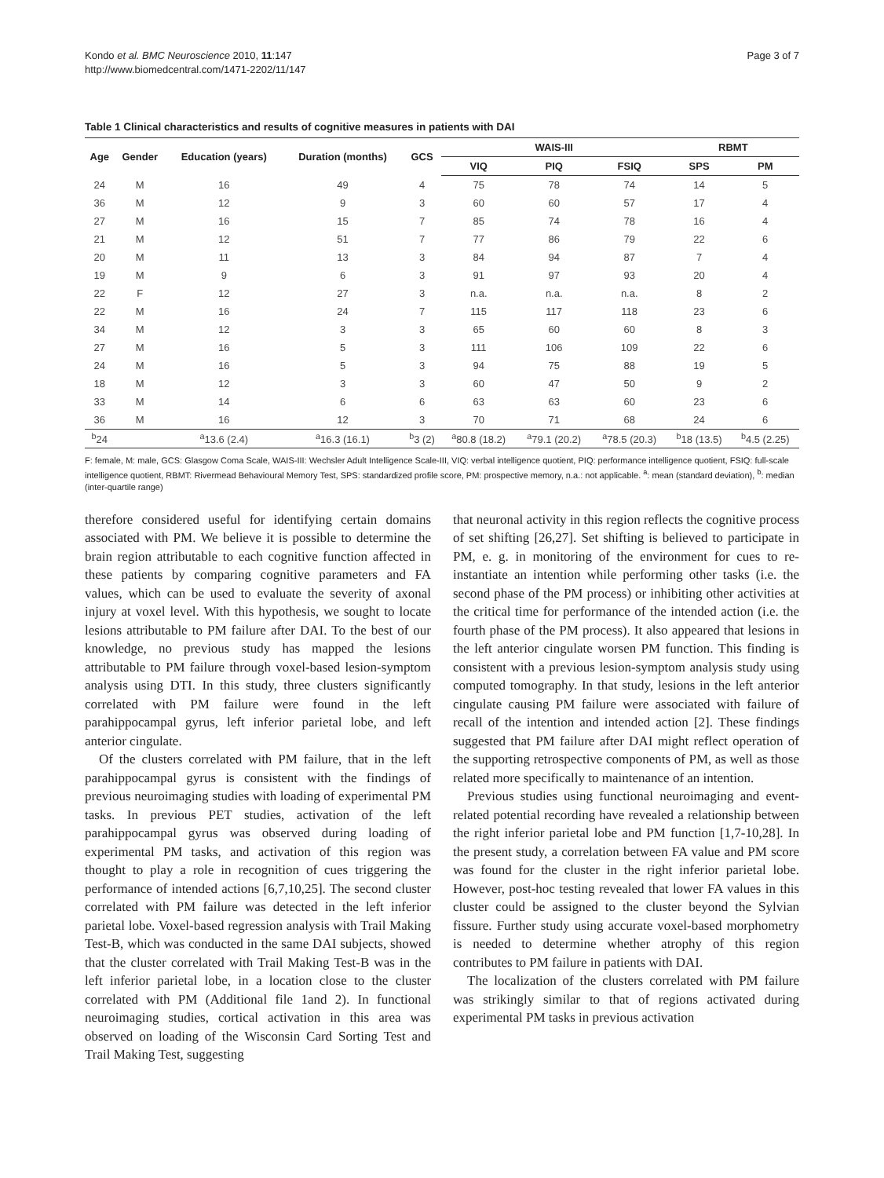Kondo et al. BMC Neuroscience 2010, 11:147
http://www.biomedcentral.com/1471-2202/11/147
Page 3 of 7
Table 1 Clinical characteristics and results of cognitive measures in patients with DAI
| Age | Gender | Education (years) | Duration (months) | GCS | WAIS-III | | | RBMT | |
| --- | --- | --- | --- | --- | --- | --- | --- | --- | --- |
| | | | | | VIQ | PIQ | FSIQ | SPS | PM |
| 24 | M | 16 | 49 | 4 | 75 | 78 | 74 | 14 | 5 |
| 36 | M | 12 | 9 | 3 | 60 | 60 | 57 | 17 | 4 |
| 27 | M | 16 | 15 | 7 | 85 | 74 | 78 | 16 | 4 |
| 21 | M | 12 | 51 | 7 | 77 | 86 | 79 | 22 | 6 |
| 20 | M | 11 | 13 | 3 | 84 | 94 | 87 | 7 | 4 |
| 19 | M | 9 | 6 | 3 | 91 | 97 | 93 | 20 | 4 |
| 22 | F | 12 | 27 | 3 | n.a. | n.a. | n.a. | 8 | 2 |
| 22 | M | 16 | 24 | 7 | 115 | 117 | 118 | 23 | 6 |
| 34 | M | 12 | 3 | 3 | 65 | 60 | 60 | 8 | 3 |
| 27 | M | 16 | 5 | 3 | 111 | 106 | 109 | 22 | 6 |
| 24 | M | 16 | 5 | 3 | 94 | 75 | 88 | 19 | 5 |
| 18 | M | 12 | 3 | 3 | 60 | 47 | 50 | 9 | 2 |
| 33 | M | 14 | 6 | 6 | 63 | 63 | 60 | 23 | 6 |
| 36 | M | 16 | 12 | 3 | 70 | 71 | 68 | 24 | 6 |
| <sup>b</sup> 24 | | <sup>a</sup> 13.6 (2.4) | <sup>a</sup> 16.3 (16.1) | <sup>b</sup> 3 (2) | <sup>a</sup> 80.8 (18.2) | <sup>a</sup> 79.1 (20.2) | <sup>a</sup> 78.5 (20.3) | <sup>b</sup> 18 (13.5) | <sup>b</sup> 4.5 (2.25) |
F: female, M: male, GCS: Glasgow Coma Scale, WAIS-III: Wechsler Adult Intelligence Scale-III, VIQ: verbal intelligence quotient, PIQ: performance intelligence quotient, FSIQ: full-scale intelligence quotient, RBMT: Rivermead Behavioural Memory Test, SPS: standardized profile score, PM: prospective memory, n.a.: not applicable. <sup>a</sup>: mean (standard deviation), <sup>b</sup>: median (inter-quartile range)
therefore considered useful for identifying certain domains associated with PM. We believe it is possible to determine the brain region attributable to each cognitive function affected in these patients by comparing cognitive parameters and FA values, which can be used to evaluate the severity of axonal injury at voxel level. With this hypothesis, we sought to locate lesions attributable to PM failure after DAI. To the best of our knowledge, no previous study has mapped the lesions attributable to PM failure through voxel-based lesion-symptom analysis using DTI. In this study, three clusters significantly correlated with PM failure were found in the left parahippocampal gyrus, left inferior parietal lobe, and left anterior cingulate.
Of the clusters correlated with PM failure, that in the left parahippocampal gyrus is consistent with the findings of previous neuroimaging studies with loading of experimental PM tasks. In previous PET studies, activation of the left parahippocampal gyrus was observed during loading of experimental PM tasks, and activation of this region was thought to play a role in recognition of cues triggering the performance of intended actions [6,7,10,25]. The second cluster correlated with PM failure was detected in the left inferior parietal lobe. Voxel-based regression analysis with Trail Making Test-B, which was conducted in the same DAI subjects, showed that the cluster correlated with Trail Making Test-B was in the left inferior parietal lobe, in a location close to the cluster correlated with PM (Additional file 1and 2). In functional neuroimaging studies, cortical activation in this area was observed on loading of the Wisconsin Card Sorting Test and Trail Making Test, suggesting
that neuronal activity in this region reflects the cognitive process of set shifting [26,27]. Set shifting is believed to participate in PM, e. g. in monitoring of the environment for cues to re-instantiate an intention while performing other tasks (i.e. the second phase of the PM process) or inhibiting other activities at the critical time for performance of the intended action (i.e. the fourth phase of the PM process). It also appeared that lesions in the left anterior cingulate worsen PM function. This finding is consistent with a previous lesion-symptom analysis study using computed tomography. In that study, lesions in the left anterior cingulate causing PM failure were associated with failure of recall of the intention and intended action [2]. These findings suggested that PM failure after DAI might reflect operation of the supporting retrospective components of PM, as well as those related more specifically to maintenance of an intention.
Previous studies using functional neuroimaging and event-related potential recording have revealed a relationship between the right inferior parietal lobe and PM function [1,7-10,28]. In the present study, a correlation between FA value and PM score was found for the cluster in the right inferior parietal lobe. However, post-hoc testing revealed that lower FA values in this cluster could be assigned to the cluster beyond the Sylvian fissure. Further study using accurate voxel-based morphometry is needed to determine whether atrophy of this region contributes to PM failure in patients with DAI.
The localization of the clusters correlated with PM failure was strikingly similar to that of regions activated during experimental PM tasks in previous activation